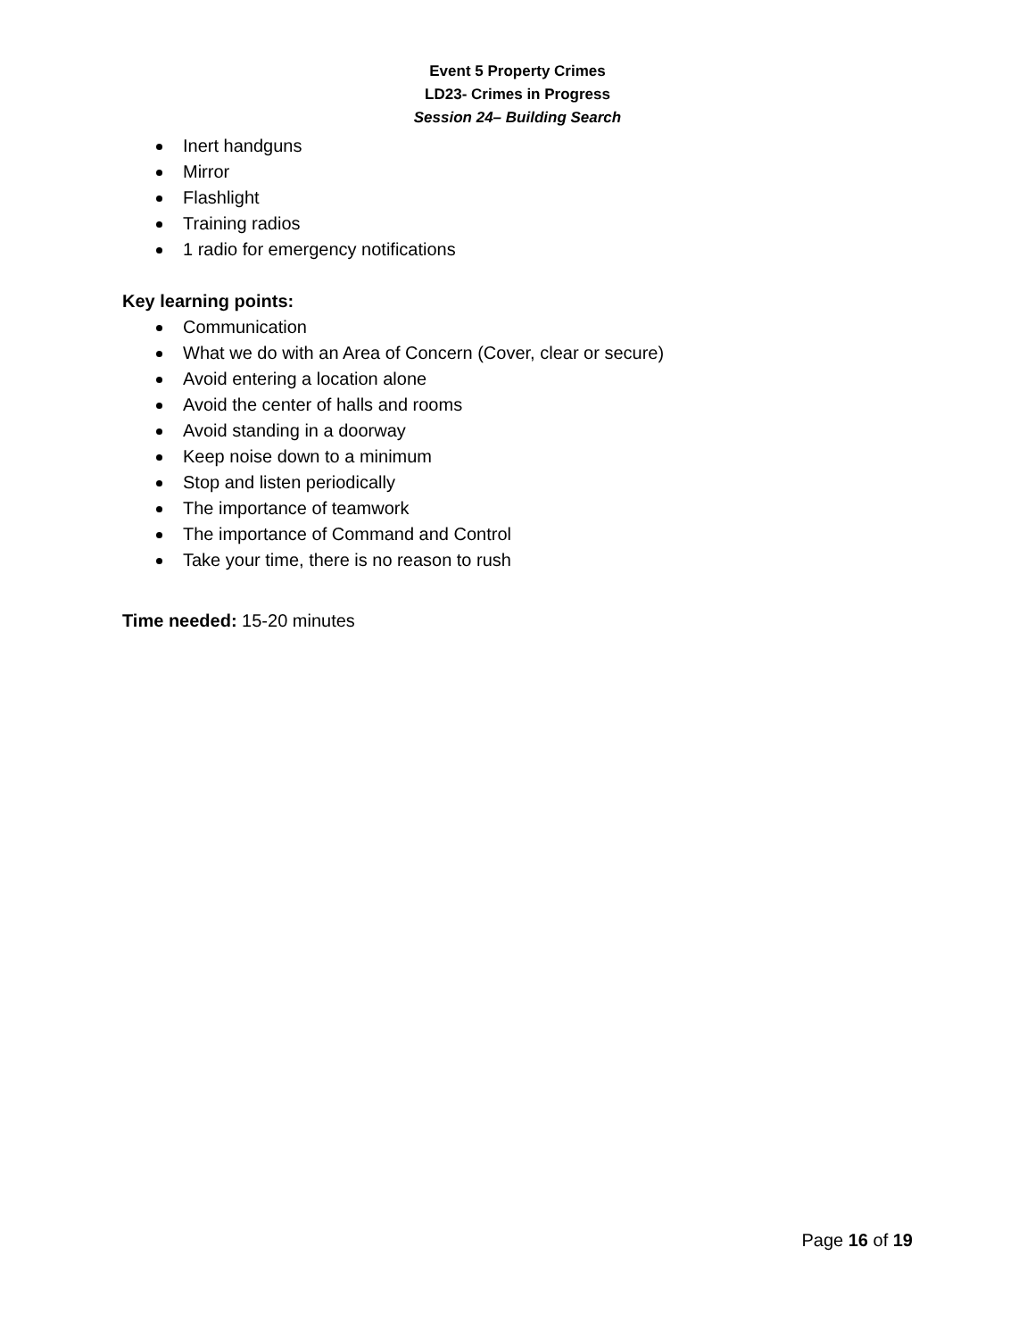Event 5 Property Crimes
LD23- Crimes in Progress
Session 24– Building Search
Inert handguns
Mirror
Flashlight
Training radios
1 radio for emergency notifications
Key learning points:
Communication
What we do with an Area of Concern (Cover, clear or secure)
Avoid entering a location alone
Avoid the center of halls and rooms
Avoid standing in a doorway
Keep noise down to a minimum
Stop and listen periodically
The importance of teamwork
The importance of Command and Control
Take your time, there is no reason to rush
Time needed: 15-20 minutes
Page 16 of 19